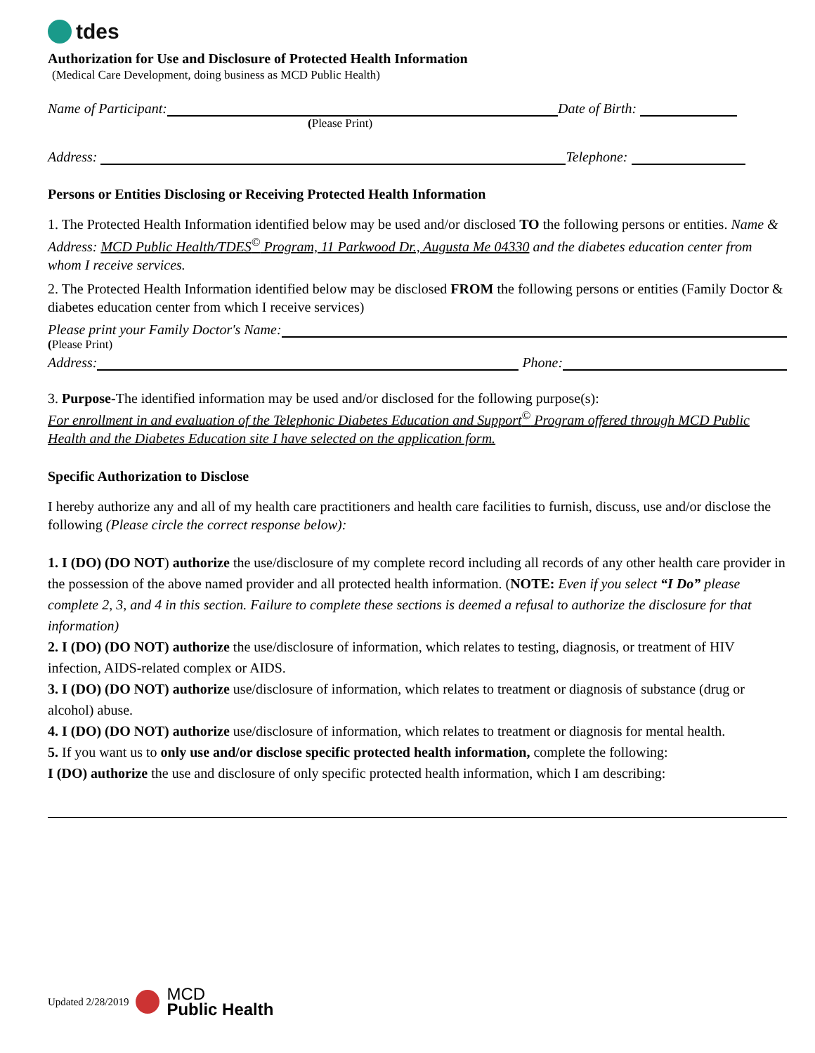tdes
Authorization for Use and Disclosure of Protected Health Information
(Medical Care Development, doing business as MCD Public Health)
Name of Participant:
Date of Birth:
(Please Print)
Address:
Telephone:
Persons or Entities Disclosing or Receiving Protected Health Information
1. The Protected Health Information identified below may be used and/or disclosed TO the following persons or entities. Name & Address: MCD Public Health/TDES<sup>©</sup> Program, 11 Parkwood Dr., Augusta Me 04330 and the diabetes education center from whom I receive services.
2. The Protected Health Information identified below may be disclosed FROM the following persons or entities (Family Doctor & diabetes education center from which I receive services)
Please print your Family Doctor's Name:
(Please Print)
Address:
Phone:
3. Purpose-The identified information may be used and/or disclosed for the following purpose(s):
For enrollment in and evaluation of the Telephonic Diabetes Education and Support<sup>©</sup> Program offered through MCD Public Health and the Diabetes Education site I have selected on the application form.
Specific Authorization to Disclose
I hereby authorize any and all of my health care practitioners and health care facilities to furnish, discuss, use and/or disclose the following (Please circle the correct response below):
1. I (DO) (DO NOT) authorize the use/disclosure of my complete record including all records of any other health care provider in the possession of the above named provider and all protected health information. (NOTE: Even if you select “I Do” please complete 2, 3, and 4 in this section. Failure to complete these sections is deemed a refusal to authorize the disclosure for that information)
2. I (DO) (DO NOT) authorize the use/disclosure of information, which relates to testing, diagnosis, or treatment of HIV infection, AIDS-related complex or AIDS.
3. I (DO) (DO NOT) authorize use/disclosure of information, which relates to treatment or diagnosis of substance (drug or alcohol) abuse.
4. I (DO) (DO NOT) authorize use/disclosure of information, which relates to treatment or diagnosis for mental health.
5. If you want us to only use and/or disclose specific protected health information, complete the following:
I (DO) authorize the use and disclosure of only specific protected health information, which I am describing:
Updated 2/28/2019 MCD
Public Health